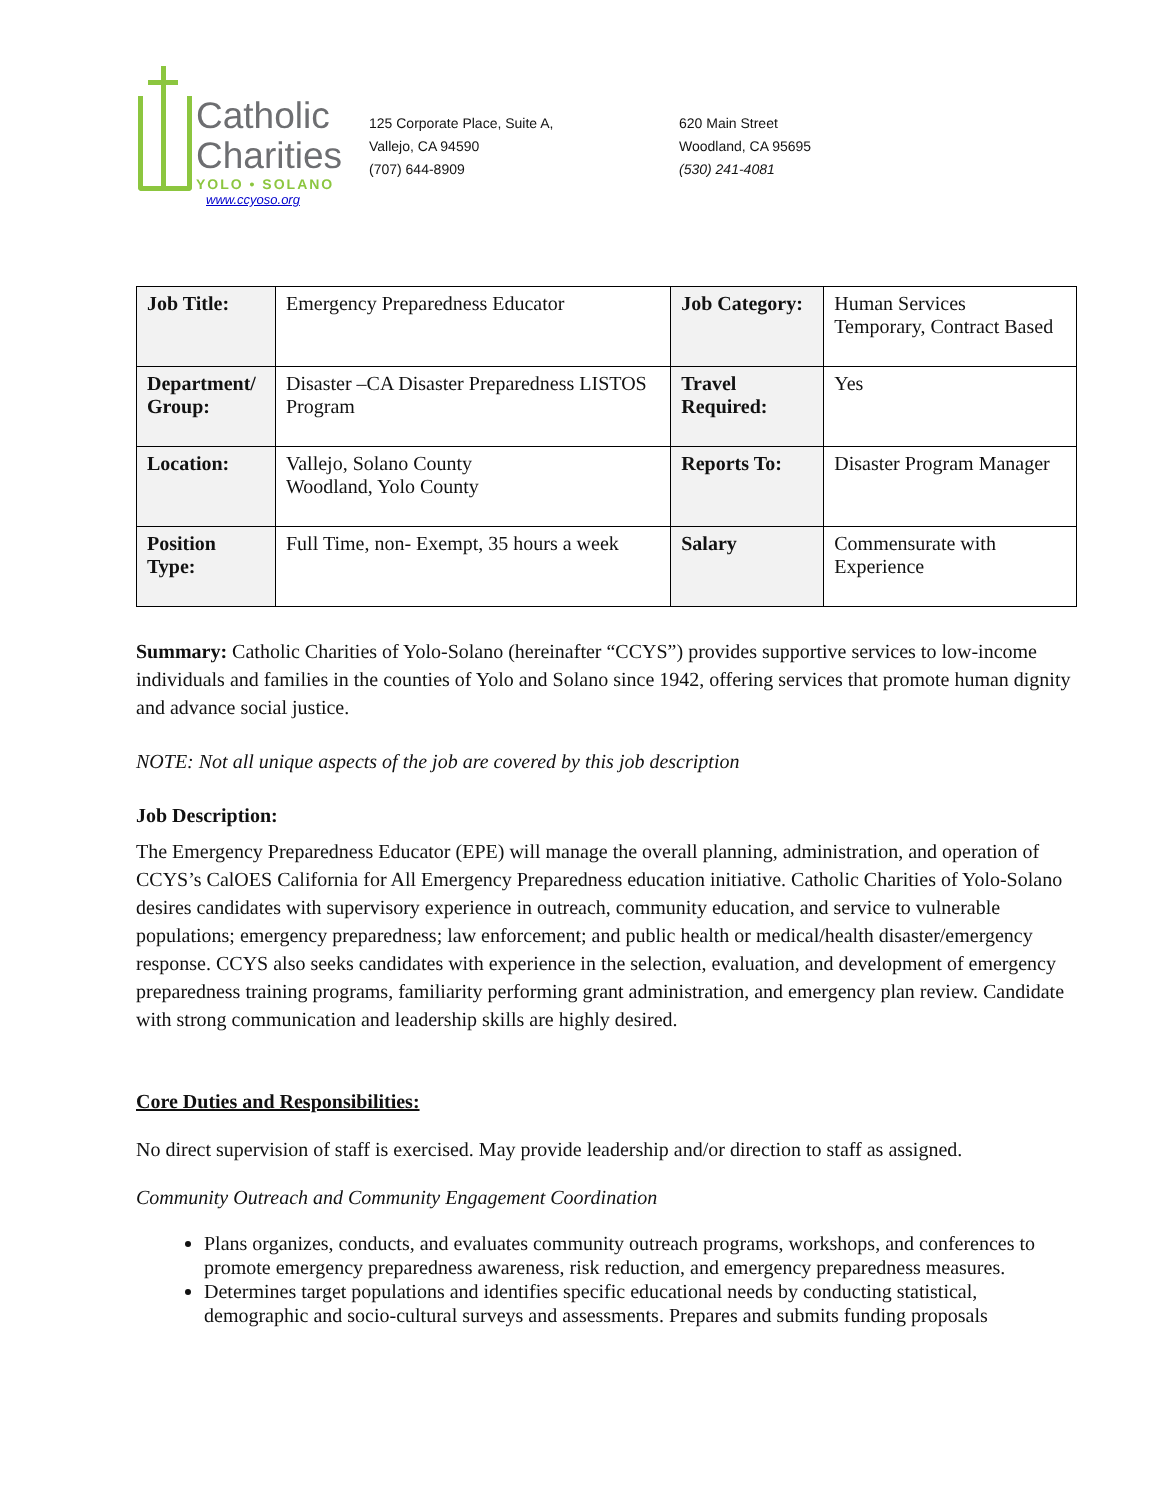Catholic
Charities
YOLO • SOLANO
www.ccyoso.org
125 Corporate Place, Suite A,
Vallejo, CA 94590
(707) 644-8909
620 Main Street
Woodland, CA 95695
(530) 241-4081
| Job Title: | Emergency Preparedness Educator | Job Category: | Human Services Temporary, Contract Based |
| Department/ Group: | Disaster –CA Disaster Preparedness LISTOS Program | Travel Required: | Yes |
| Location: | Vallejo, Solano County Woodland, Yolo County | Reports To: | Disaster Program Manager |
| Position Type: | Full Time, non- Exempt, 35 hours a week | Salary | Commensurate with Experience |
Summary: Catholic Charities of Yolo-Solano (hereinafter “CCYS”) provides supportive services to low-income individuals and families in the counties of Yolo and Solano since 1942, offering services that promote human dignity and advance social justice.
NOTE: Not all unique aspects of the job are covered by this job description
Job Description:
The Emergency Preparedness Educator (EPE) will manage the overall planning, administration, and operation of CCYS’s CalOES California for All Emergency Preparedness education initiative. Catholic Charities of Yolo-Solano desires candidates with supervisory experience in outreach, community education, and service to vulnerable populations; emergency preparedness; law enforcement; and public health or medical/health disaster/emergency response. CCYS also seeks candidates with experience in the selection, evaluation, and development of emergency preparedness training programs, familiarity performing grant administration, and emergency plan review. Candidate with strong communication and leadership skills are highly desired.
Core Duties and Responsibilities:
No direct supervision of staff is exercised. May provide leadership and/or direction to staff as assigned.
Community Outreach and Community Engagement Coordination
Plans organizes, conducts, and evaluates community outreach programs, workshops, and conferences to promote emergency preparedness awareness, risk reduction, and emergency preparedness measures.
Determines target populations and identifies specific educational needs by conducting statistical, demographic and socio-cultural surveys and assessments. Prepares and submits funding proposals